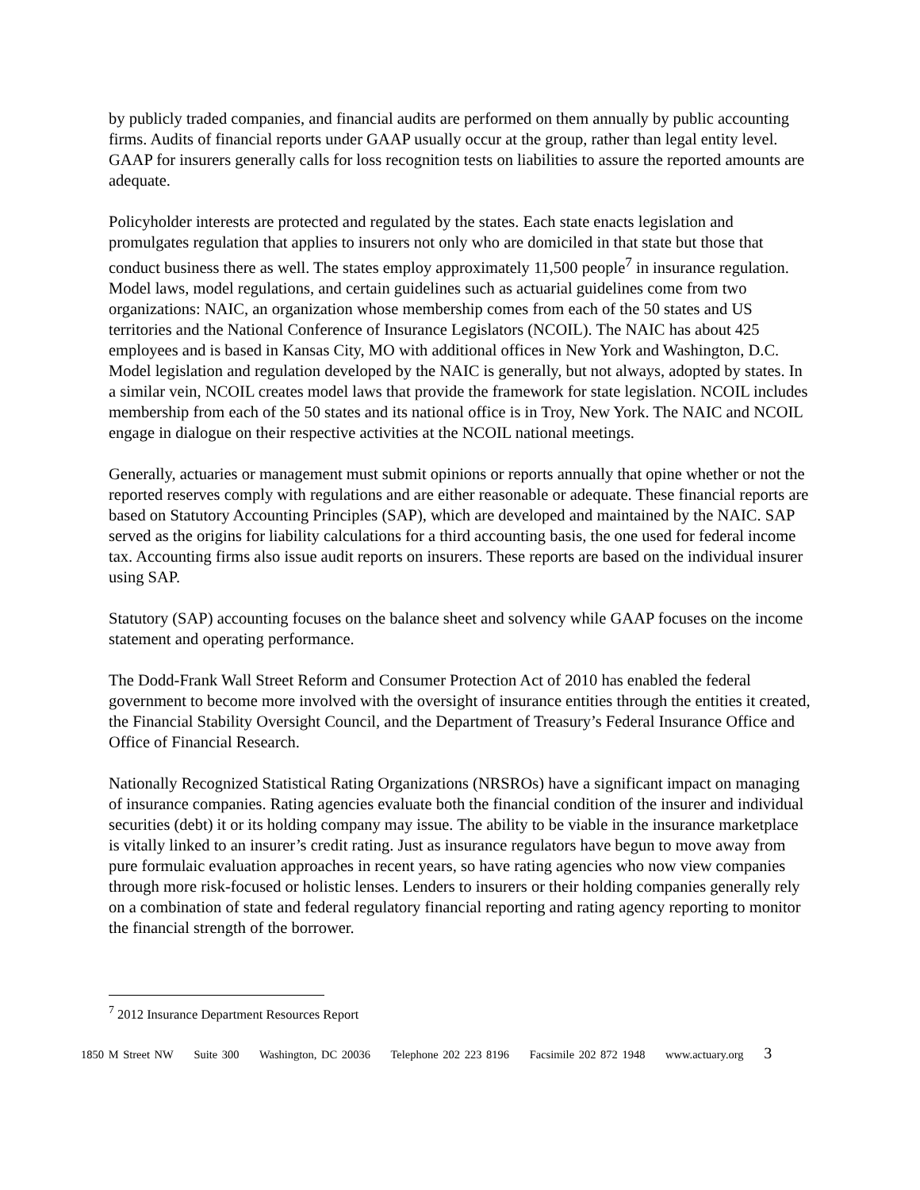by publicly traded companies, and financial audits are performed on them annually by public accounting firms. Audits of financial reports under GAAP usually occur at the group, rather than legal entity level. GAAP for insurers generally calls for loss recognition tests on liabilities to assure the reported amounts are adequate.
Policyholder interests are protected and regulated by the states. Each state enacts legislation and promulgates regulation that applies to insurers not only who are domiciled in that state but those that conduct business there as well. The states employ approximately 11,500 people<sup>7</sup> in insurance regulation. Model laws, model regulations, and certain guidelines such as actuarial guidelines come from two organizations: NAIC, an organization whose membership comes from each of the 50 states and US territories and the National Conference of Insurance Legislators (NCOIL). The NAIC has about 425 employees and is based in Kansas City, MO with additional offices in New York and Washington, D.C. Model legislation and regulation developed by the NAIC is generally, but not always, adopted by states. In a similar vein, NCOIL creates model laws that provide the framework for state legislation. NCOIL includes membership from each of the 50 states and its national office is in Troy, New York. The NAIC and NCOIL engage in dialogue on their respective activities at the NCOIL national meetings.
Generally, actuaries or management must submit opinions or reports annually that opine whether or not the reported reserves comply with regulations and are either reasonable or adequate. These financial reports are based on Statutory Accounting Principles (SAP), which are developed and maintained by the NAIC. SAP served as the origins for liability calculations for a third accounting basis, the one used for federal income tax. Accounting firms also issue audit reports on insurers. These reports are based on the individual insurer using SAP.
Statutory (SAP) accounting focuses on the balance sheet and solvency while GAAP focuses on the income statement and operating performance.
The Dodd-Frank Wall Street Reform and Consumer Protection Act of 2010 has enabled the federal government to become more involved with the oversight of insurance entities through the entities it created, the Financial Stability Oversight Council, and the Department of Treasury’s Federal Insurance Office and Office of Financial Research.
Nationally Recognized Statistical Rating Organizations (NRSROs) have a significant impact on managing of insurance companies. Rating agencies evaluate both the financial condition of the insurer and individual securities (debt) it or its holding company may issue. The ability to be viable in the insurance marketplace is vitally linked to an insurer’s credit rating. Just as insurance regulators have begun to move away from pure formulaic evaluation approaches in recent years, so have rating agencies who now view companies through more risk-focused or holistic lenses. Lenders to insurers or their holding companies generally rely on a combination of state and federal regulatory financial reporting and rating agency reporting to monitor the financial strength of the borrower.
<sup>7</sup> 2012 Insurance Department Resources Report
1850 M Street NW Suite 300 Washington, DC 20036 Telephone 202 223 8196 Facsimile 202 872 1948 www.actuary.org 3